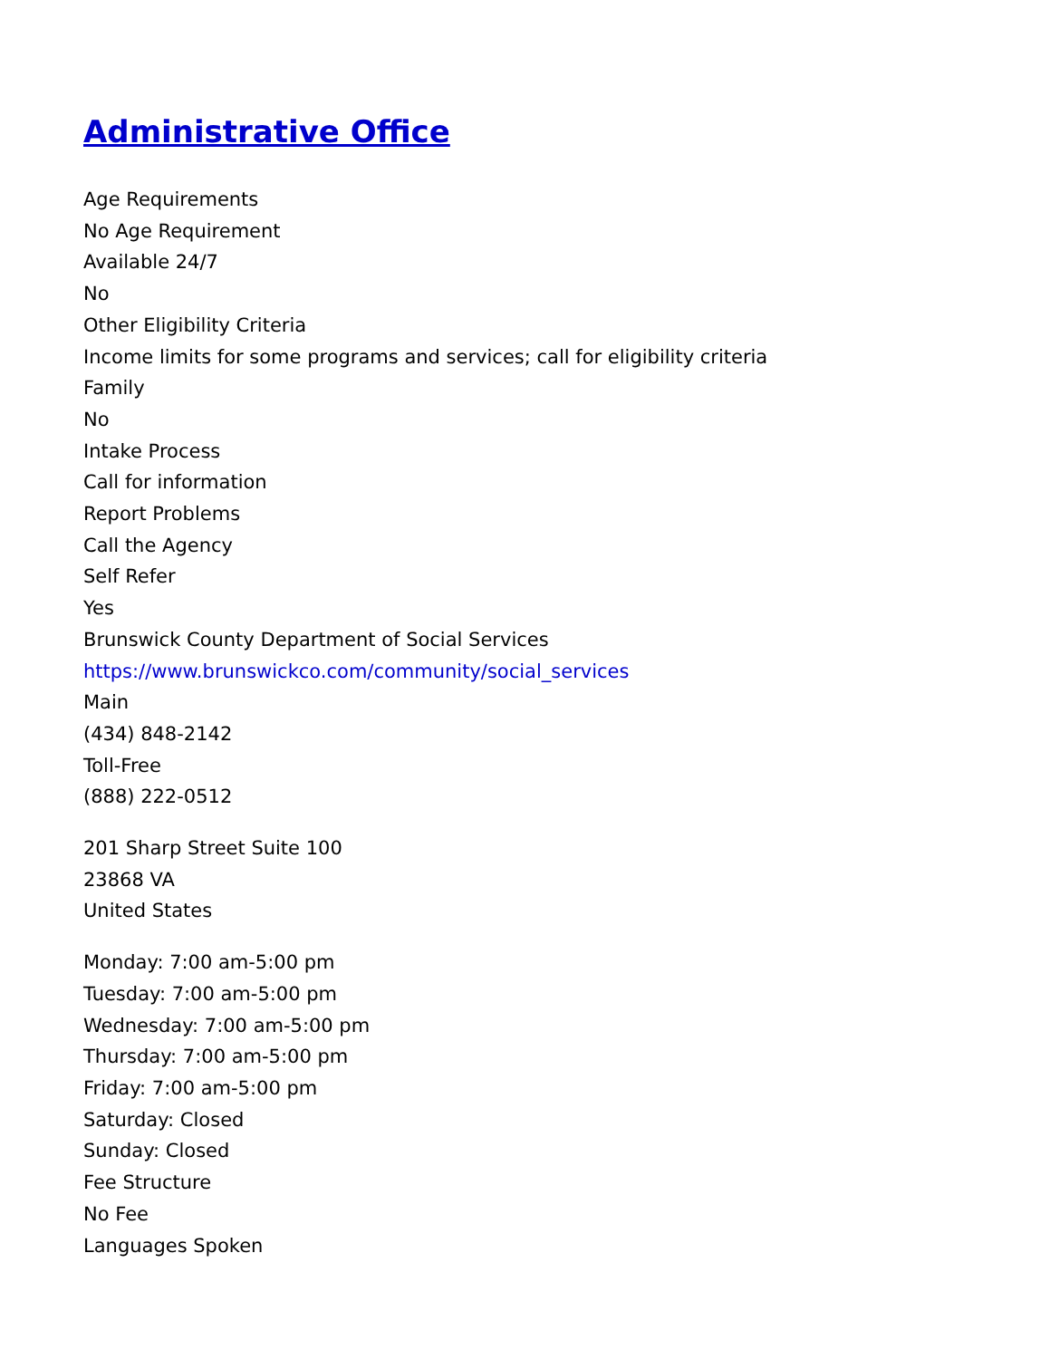Administrative Office
Age Requirements
No Age Requirement
Available 24/7
No
Other Eligibility Criteria
Income limits for some programs and services; call for eligibility criteria
Family
No
Intake Process
Call for information
Report Problems
Call the Agency
Self Refer
Yes
Brunswick County Department of Social Services
https://www.brunswickco.com/community/social_services
Main
(434) 848-2142
Toll-Free
(888) 222-0512
201 Sharp Street Suite 100
23868 VA
United States
Monday: 7:00 am-5:00 pm
Tuesday: 7:00 am-5:00 pm
Wednesday: 7:00 am-5:00 pm
Thursday: 7:00 am-5:00 pm
Friday: 7:00 am-5:00 pm
Saturday: Closed
Sunday: Closed
Fee Structure
No Fee
Languages Spoken